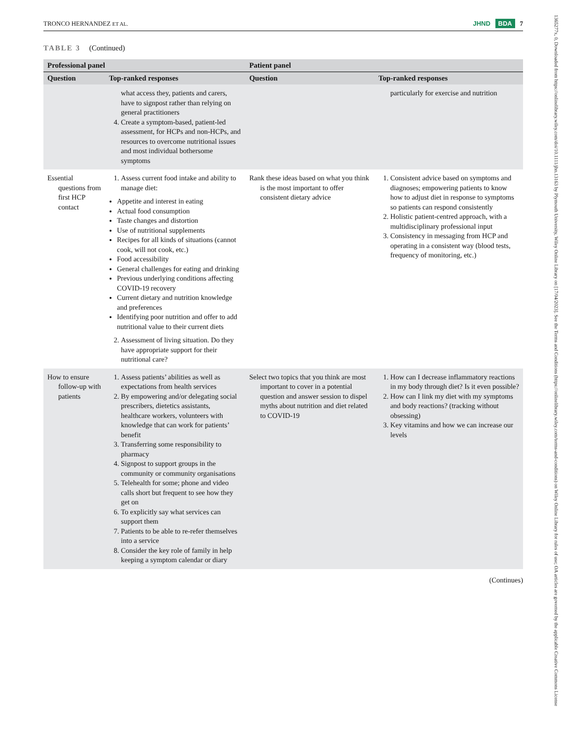TRONCO HERNANDEZ ET AL. JHND BDA 7
TABLE 3 (Continued)
| Professional panel | | Patient panel | |
| --- | --- | --- | --- |
| Question | Top-ranked responses | Question | Top-ranked responses |
| | what access they, patients and carers, have to signpost rather than relying on general practitioners 4. Create a symptom-based, patient-led assessment, for HCPs and non-HCPs, and resources to overcome nutritional issues and most individual bothersome symptoms | | particularly for exercise and nutrition |
| Essential questions from first HCP contact | 1. Assess current food intake and ability to manage diet: Appetite and interest in eating Actual food consumption Taste changes and distortion Use of nutritional supplements Recipes for all kinds of situations (cannot cook, will not cook, etc.) Food accessibility General challenges for eating and drinking Previous underlying conditions affecting COVID-19 recovery Current dietary and nutrition knowledge and preferences Identifying poor nutrition and offer to add nutritional value to their current diets 2. Assessment of living situation. Do they have appropriate support for their nutritional care? | Rank these ideas based on what you think is the most important to offer consistent dietary advice | 1. Consistent advice based on symptoms and diagnoses; empowering patients to know how to adjust diet in response to symptoms so patients can respond consistently 2. Holistic patient-centred approach, with a multidisciplinary professional input 3. Consistency in messaging from HCP and operating in a consistent way (blood tests, frequency of monitoring, etc.) |
| How to ensure follow-up with patients | 1. Assess patients’ abilities as well as expectations from health services 2. By empowering and/or delegating social prescribers, dietetics assistants, healthcare workers, volunteers with knowledge that can work for patients’ benefit 3. Transferring some responsibility to pharmacy 4. Signpost to support groups in the community or community organisations 5. Telehealth for some; phone and video calls short but frequent to see how they get on 6. To explicitly say what services can support them 7. Patients to be able to re-refer themselves into a service 8. Consider the key role of family in help keeping a symptom calendar or diary | Select two topics that you think are most important to cover in a potential question and answer session to dispel myths about nutrition and diet related to COVID-19 | 1. How can I decrease inflammatory reactions in my body through diet? Is it even possible? 2. How can I link my diet with my symptoms and body reactions? (tracking without obsessing) 3. Key vitamins and how we can increase our levels |
(Continues)
1365277x, 0, Downloaded from https://onlinelibrary.wiley.com/doi/10.1111/jhn.13163 by Plymouth University, Wiley Online Library on [17/04/2023]. See the Terms and Conditions (https://onlinelibrary.wiley.com/terms-and-conditions) on Wiley Online Library for rules of use; OA articles are governed by the applicable Creative Commons License